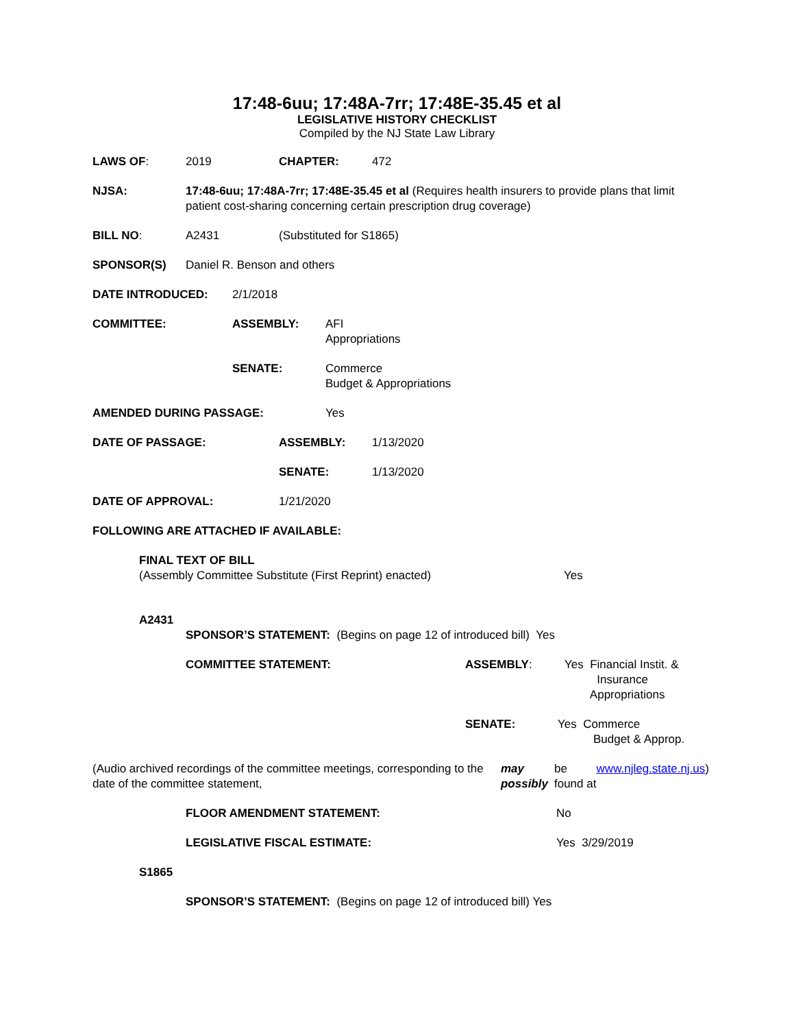17:48-6uu; 17:48A-7rr; 17:48E-35.45 et al
LEGISLATIVE HISTORY CHECKLIST
Compiled by the NJ State Law Library
LAWS OF: 2019 CHAPTER: 472
NJSA: 17:48-6uu; 17:48A-7rr; 17:48E-35.45 et al (Requires health insurers to provide plans that limit patient cost-sharing concerning certain prescription drug coverage)
BILL NO: A2431 (Substituted for S1865)
SPONSOR(S) Daniel R. Benson and others
DATE INTRODUCED: 2/1/2018
COMMITTEE: ASSEMBLY: AFI
Appropriations
SENATE: Commerce
Budget & Appropriations
AMENDED DURING PASSAGE: Yes
DATE OF PASSAGE: ASSEMBLY: 1/13/2020
SENATE: 1/13/2020
DATE OF APPROVAL: 1/21/2020
FOLLOWING ARE ATTACHED IF AVAILABLE:
FINAL TEXT OF BILL
(Assembly Committee Substitute (First Reprint) enacted) Yes
A2431
SPONSOR’S STATEMENT: (Begins on page 12 of introduced bill) Yes
COMMITTEE STATEMENT: ASSEMBLY: Yes Financial Instit. &
Insurance
Appropriations
SENATE: Yes Commerce
Budget & Approp.
(Audio archived recordings of the committee meetings, corresponding to the date of the committee statement, may possibly be found at www.njleg.state.nj.us)
FLOOR AMENDMENT STATEMENT: No
LEGISLATIVE FISCAL ESTIMATE: Yes 3/29/2019
S1865
SPONSOR’S STATEMENT: (Begins on page 12 of introduced bill) Yes